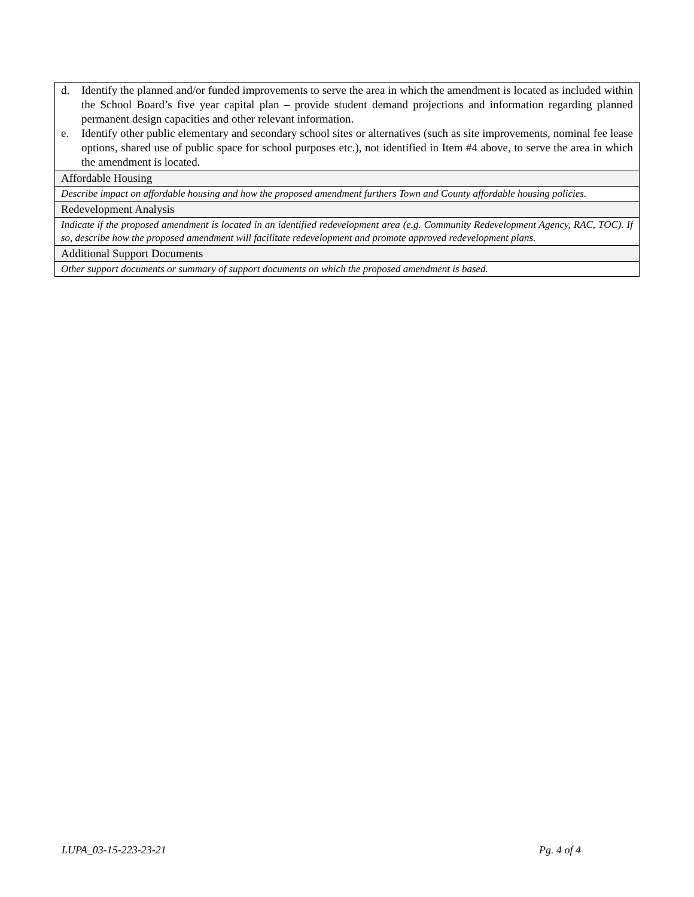| d. Identify the planned and/or funded improvements to serve the area in which the amendment is located as included within the School Board’s five year capital plan – provide student demand projections and information regarding planned permanent design capacities and other relevant information. e. Identify other public elementary and secondary school sites or alternatives (such as site improvements, nominal fee lease options, shared use of public space for school purposes etc.), not identified in Item #4 above, to serve the area in which the amendment is located. |
| Affordable Housing |
| Describe impact on affordable housing and how the proposed amendment furthers Town and County affordable housing policies. |
| Redevelopment Analysis |
| Indicate if the proposed amendment is located in an identified redevelopment area (e.g. Community Redevelopment Agency, RAC, TOC). If so, describe how the proposed amendment will facilitate redevelopment and promote approved redevelopment plans. |
| Additional Support Documents |
| Other support documents or summary of support documents on which the proposed amendment is based. |
LUPA_03-15-223-23-21 Pg. 4 of 4